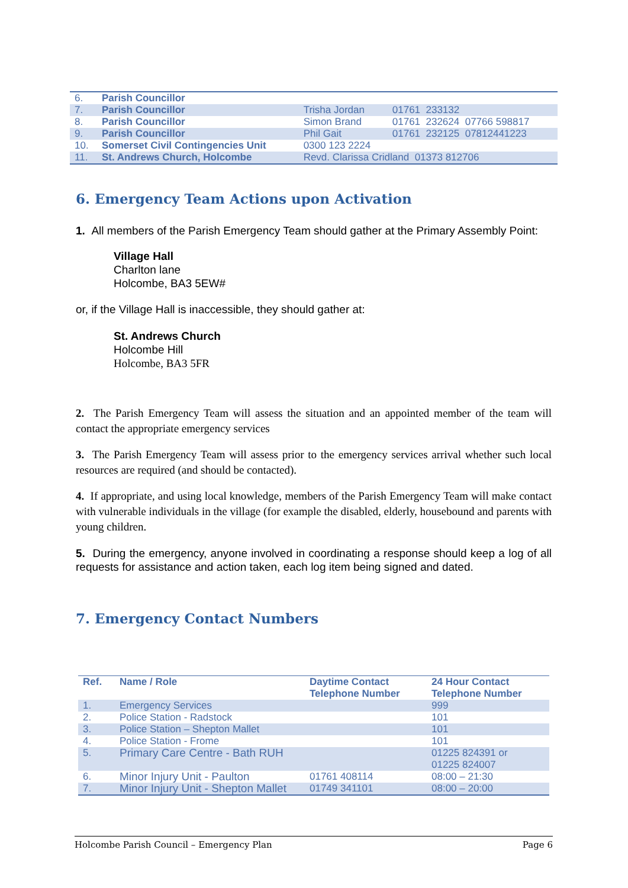| 6. | Parish Councillor | | |
| 7. | Parish Councillor | Trisha Jordan | 01761 233132 |
| 8. | Parish Councillor | Simon Brand | 01761 232624 07766 598817 |
| 9. | Parish Councillor | Phil Gait | 01761 232125 07812441223 |
| 10. | Somerset Civil Contingencies Unit | 0300 123 2224 | |
| 11. | St. Andrews Church, Holcombe | Revd. Clarissa Cridland 01373 812706 | |
6. Emergency Team Actions upon Activation
1. All members of the Parish Emergency Team should gather at the Primary Assembly Point:
Village Hall
Charlton lane
Holcombe, BA3 5EW#
or, if the Village Hall is inaccessible, they should gather at:
St. Andrews Church
Holcombe Hill
Holcombe, BA3 5FR
2. The Parish Emergency Team will assess the situation and an appointed member of the team will contact the appropriate emergency services
3. The Parish Emergency Team will assess prior to the emergency services arrival whether such local resources are required (and should be contacted).
4. If appropriate, and using local knowledge, members of the Parish Emergency Team will make contact with vulnerable individuals in the village (for example the disabled, elderly, housebound and parents with young children.
5. During the emergency, anyone involved in coordinating a response should keep a log of all requests for assistance and action taken, each log item being signed and dated.
7. Emergency Contact Numbers
| Ref. | Name / Role | Daytime Contact Telephone Number | 24 Hour Contact Telephone Number |
| --- | --- | --- | --- |
| 1. | Emergency Services | | 999 |
| 2. | Police Station - Radstock | | 101 |
| 3. | Police Station – Shepton Mallet | | 101 |
| 4. | Police Station - Frome | | 101 |
| 5. | Primary Care Centre - Bath RUH | | 01225 824391 or 01225 824007 |
| 6. | Minor Injury Unit - Paulton | 01761 408114 | 08:00 – 21:30 |
| 7. | Minor Injury Unit - Shepton Mallet | 01749 341101 | 08:00 – 20:00 |
Holcombe Parish Council – Emergency Plan Page 6